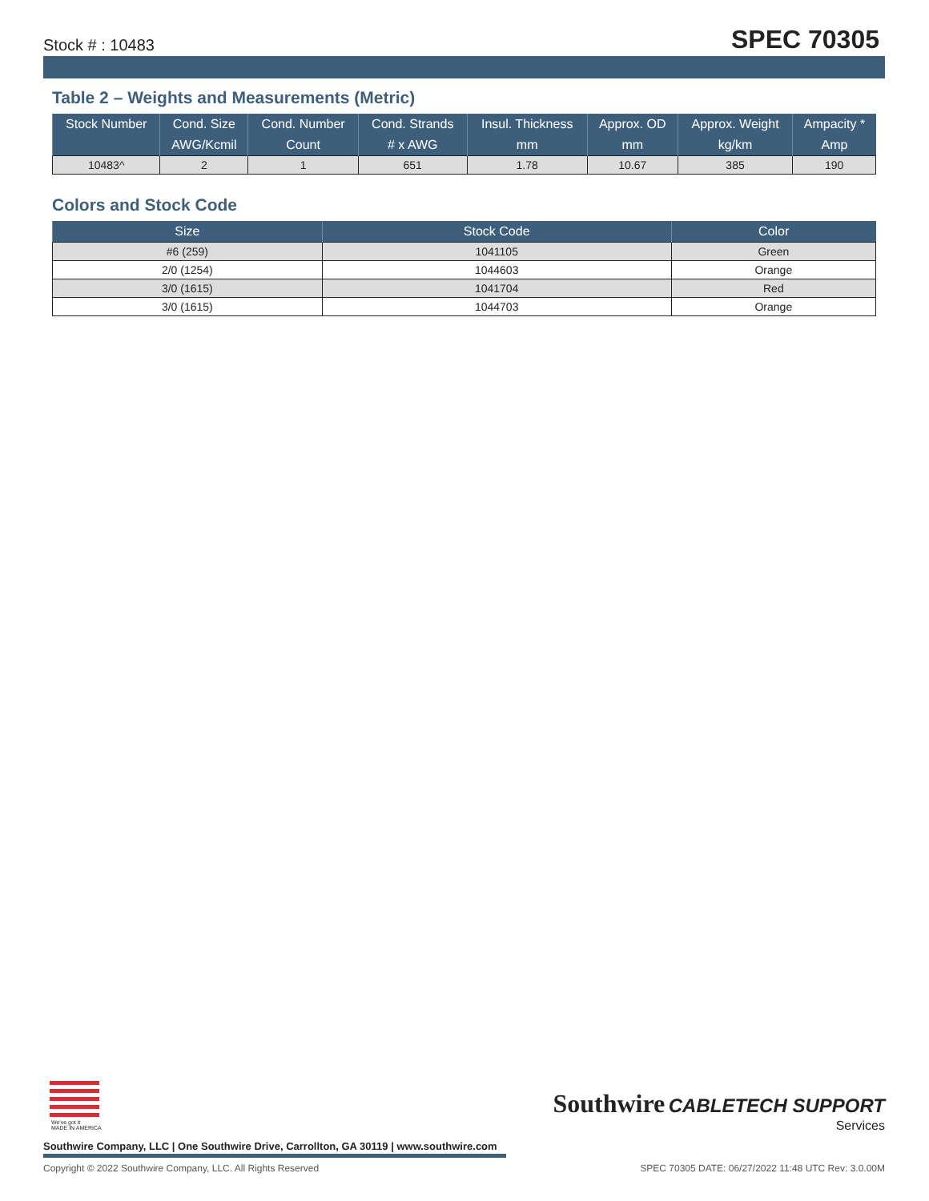Stock # : 10483 SPEC 70305
Table 2 – Weights and Measurements (Metric)
| Stock Number | Cond. Size | Cond. Number | Cond. Strands | Insul. Thickness | Approx. OD | Approx. Weight | Ampacity * |
| --- | --- | --- | --- | --- | --- | --- | --- |
| | AWG/Kcmil | Count | # x AWG | mm | mm | kg/km | Amp |
| 10483^ | 2 | 1 | 651 | 1.78 | 10.67 | 385 | 190 |
Colors and Stock Code
| Size | Stock Code | Color |
| --- | --- | --- |
| #6 (259) | 1041105 | Green |
| 2/0 (1254) | 1044603 | Orange |
| 3/0 (1615) | 1041704 | Red |
| 3/0 (1615) | 1044703 | Orange |
We've got it
MADE IN AMERICA
Southwire Company, LLC | One Southwire Drive, Carrollton, GA 30119 | www.southwire.com
Southwire CABLETECH SUPPORT
Services
Copyright © 2022 Southwire Company, LLC. All Rights Reserved SPEC 70305 DATE: 06/27/2022 11:48 UTC Rev: 3.0.00M